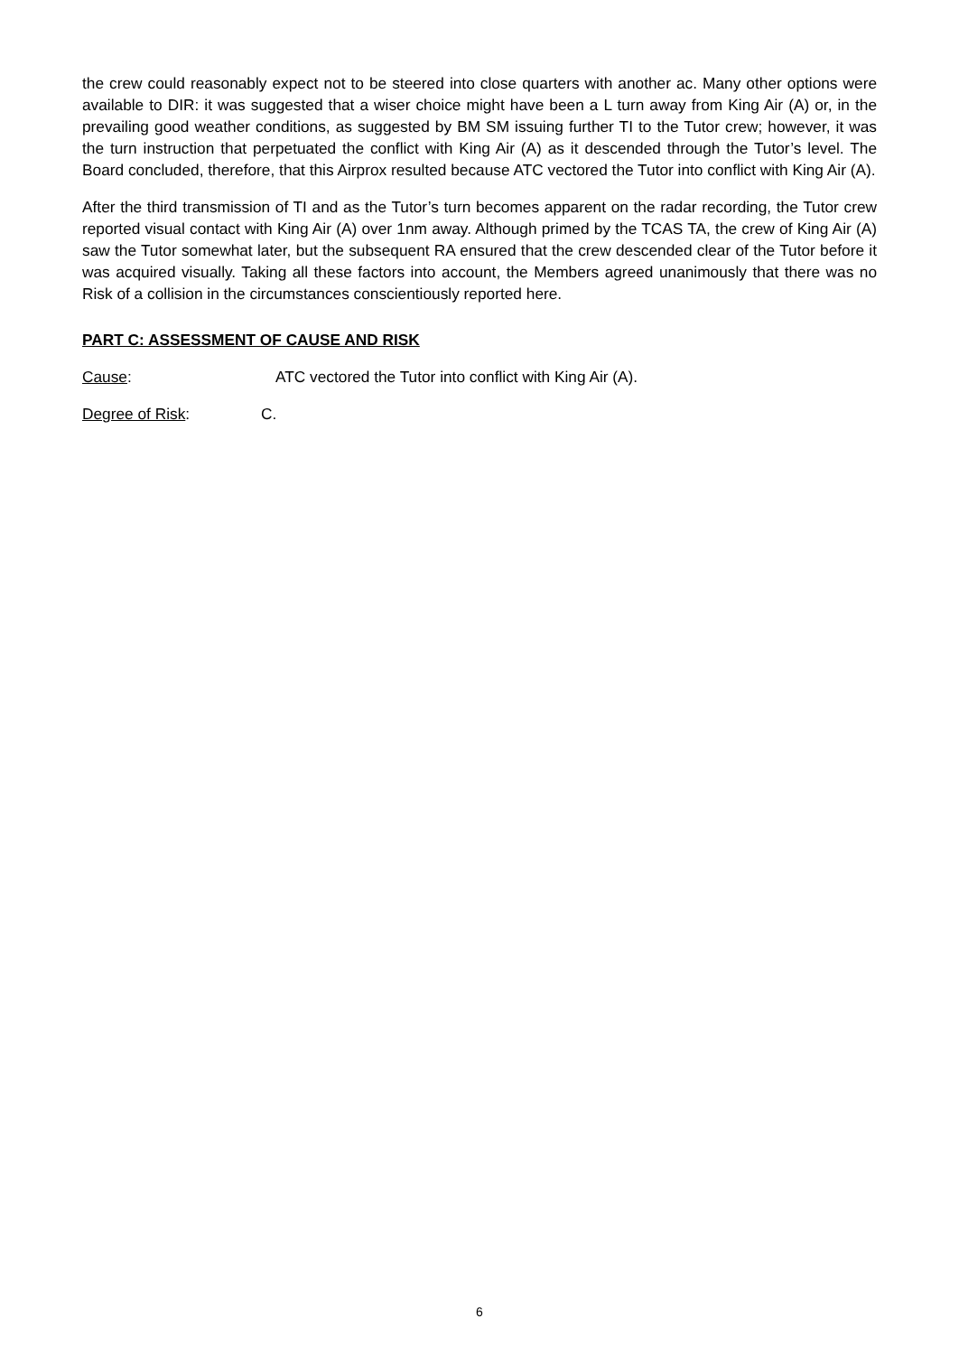the crew could reasonably expect not to be steered into close quarters with another ac. Many other options were available to DIR: it was suggested that a wiser choice might have been a L turn away from King Air (A) or, in the prevailing good weather conditions, as suggested by BM SM issuing further TI to the Tutor crew; however, it was the turn instruction that perpetuated the conflict with King Air (A) as it descended through the Tutor’s level. The Board concluded, therefore, that this Airprox resulted because ATC vectored the Tutor into conflict with King Air (A).
After the third transmission of TI and as the Tutor’s turn becomes apparent on the radar recording, the Tutor crew reported visual contact with King Air (A) over 1nm away. Although primed by the TCAS TA, the crew of King Air (A) saw the Tutor somewhat later, but the subsequent RA ensured that the crew descended clear of the Tutor before it was acquired visually. Taking all these factors into account, the Members agreed unanimously that there was no Risk of a collision in the circumstances conscientiously reported here.
PART C: ASSESSMENT OF CAUSE AND RISK
Cause: ATC vectored the Tutor into conflict with King Air (A).
Degree of Risk: C.
6